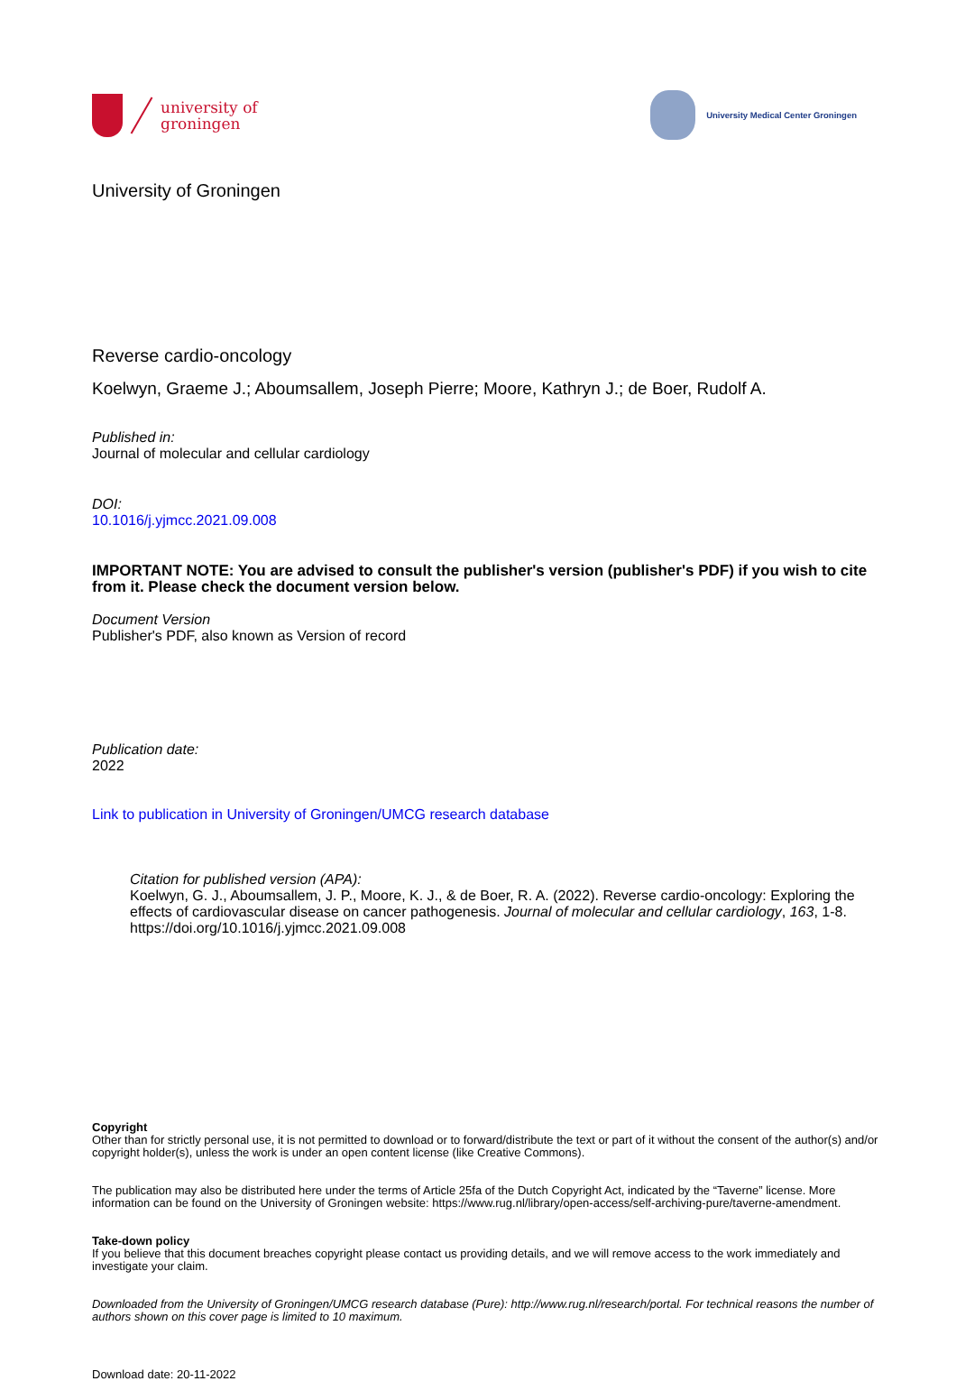university of
groningen
University Medical Center Groningen
University of Groningen
Reverse cardio-oncology
Koelwyn, Graeme J.; Aboumsallem, Joseph Pierre; Moore, Kathryn J.; de Boer, Rudolf A.
Published in:
Journal of molecular and cellular cardiology
DOI:
10.1016/j.yjmcc.2021.09.008
IMPORTANT NOTE: You are advised to consult the publisher's version (publisher's PDF) if you wish to cite from it. Please check the document version below.
Document Version
Publisher's PDF, also known as Version of record
Publication date:
2022
Link to publication in University of Groningen/UMCG research database
Citation for published version (APA):
Koelwyn, G. J., Aboumsallem, J. P., Moore, K. J., & de Boer, R. A. (2022). Reverse cardio-oncology: Exploring the effects of cardiovascular disease on cancer pathogenesis. Journal of molecular and cellular cardiology, 163, 1-8. https://doi.org/10.1016/j.yjmcc.2021.09.008
Copyright
Other than for strictly personal use, it is not permitted to download or to forward/distribute the text or part of it without the consent of the author(s) and/or copyright holder(s), unless the work is under an open content license (like Creative Commons).
The publication may also be distributed here under the terms of Article 25fa of the Dutch Copyright Act, indicated by the “Taverne” license. More information can be found on the University of Groningen website: https://www.rug.nl/library/open-access/self-archiving-pure/taverne-amendment.
Take-down policy
If you believe that this document breaches copyright please contact us providing details, and we will remove access to the work immediately and investigate your claim.
Downloaded from the University of Groningen/UMCG research database (Pure): http://www.rug.nl/research/portal. For technical reasons the number of authors shown on this cover page is limited to 10 maximum.
Download date: 20-11-2022